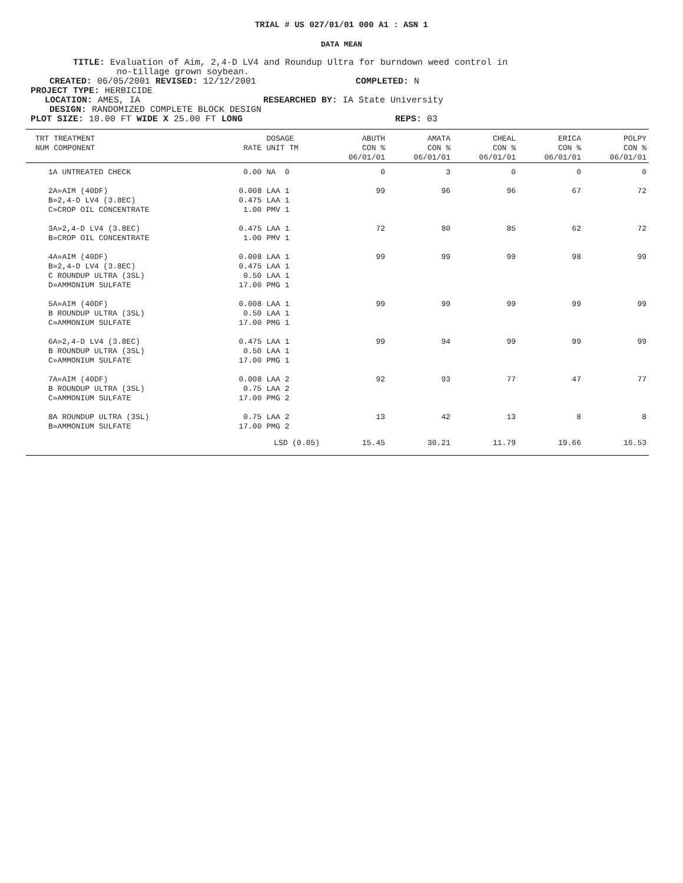TRIAL # US 027/01/01 000 A1 : ASN 1
DATA MEAN
TITLE: Evaluation of Aim, 2,4-D LV4 and Roundup Ultra for burndown weed control in
no-tillage grown soybean.
CREATED: 06/05/2001 REVISED: 12/12/2001 COMPLETED: N
PROJECT TYPE: HERBICIDE
LOCATION: AMES, IA RESEARCHED BY: IA State University
DESIGN: RANDOMIZED COMPLETE BLOCK DESIGN
PLOT SIZE: 10.00 FT WIDE X 25.00 FT LONG REPS: 03
| TRT TREATMENT NUM COMPONENT | RATE | DOSAGE UNIT TM | ABUTH CON % 06/01/01 | AMATA CON % 06/01/01 | CHEAL CON % 06/01/01 | ERICA CON % 06/01/01 | POLPY CON % 06/01/01 |
| --- | --- | --- | --- | --- | --- | --- | --- |
| 1A UNTREATED CHECK | 0.00 | NA 0 | 0 | 3 | 0 | 0 | 0 |
| 2A»AIM (40DF) B»2,4-D LV4 (3.8EC) C»CROP OIL CONCENTRATE | 0.008 0.475 1.00 | LAA 1 LAA 1 PMV 1 | 99 | 96 | 96 | 67 | 72 |
| 3A»2,4-D LV4 (3.8EC) B»CROP OIL CONCENTRATE | 0.475 1.00 | LAA 1 PMV 1 | 72 | 80 | 85 | 62 | 72 |
| 4A»AIM (40DF) B»2,4-D LV4 (3.8EC) C ROUNDUP ULTRA (3SL) D»AMMONIUM SULFATE | 0.008 0.475 0.50 17.00 | LAA 1 LAA 1 LAA 1 PMG 1 | 99 | 99 | 99 | 98 | 99 |
| 5A»AIM (40DF) B ROUNDUP ULTRA (3SL) C»AMMONIUM SULFATE | 0.008 0.50 17.00 | LAA 1 LAA 1 PMG 1 | 99 | 99 | 99 | 99 | 99 |
| 6A»2,4-D LV4 (3.8EC) B ROUNDUP ULTRA (3SL) C»AMMONIUM SULFATE | 0.475 0.50 17.00 | LAA 1 LAA 1 PMG 1 | 99 | 94 | 99 | 99 | 99 |
| 7A»AIM (40DF) B ROUNDUP ULTRA (3SL) C»AMMONIUM SULFATE | 0.008 0.75 17.00 | LAA 2 LAA 2 PMG 2 | 92 | 93 | 77 | 47 | 77 |
| 8A ROUNDUP ULTRA (3SL) B»AMMONIUM SULFATE | 0.75 17.00 | LAA 2 PMG 2 | 13 | 42 | 13 | 8 | 8 |
| | LSD (0.05) | | 15.45 | 30.21 | 11.79 | 19.66 | 16.53 |